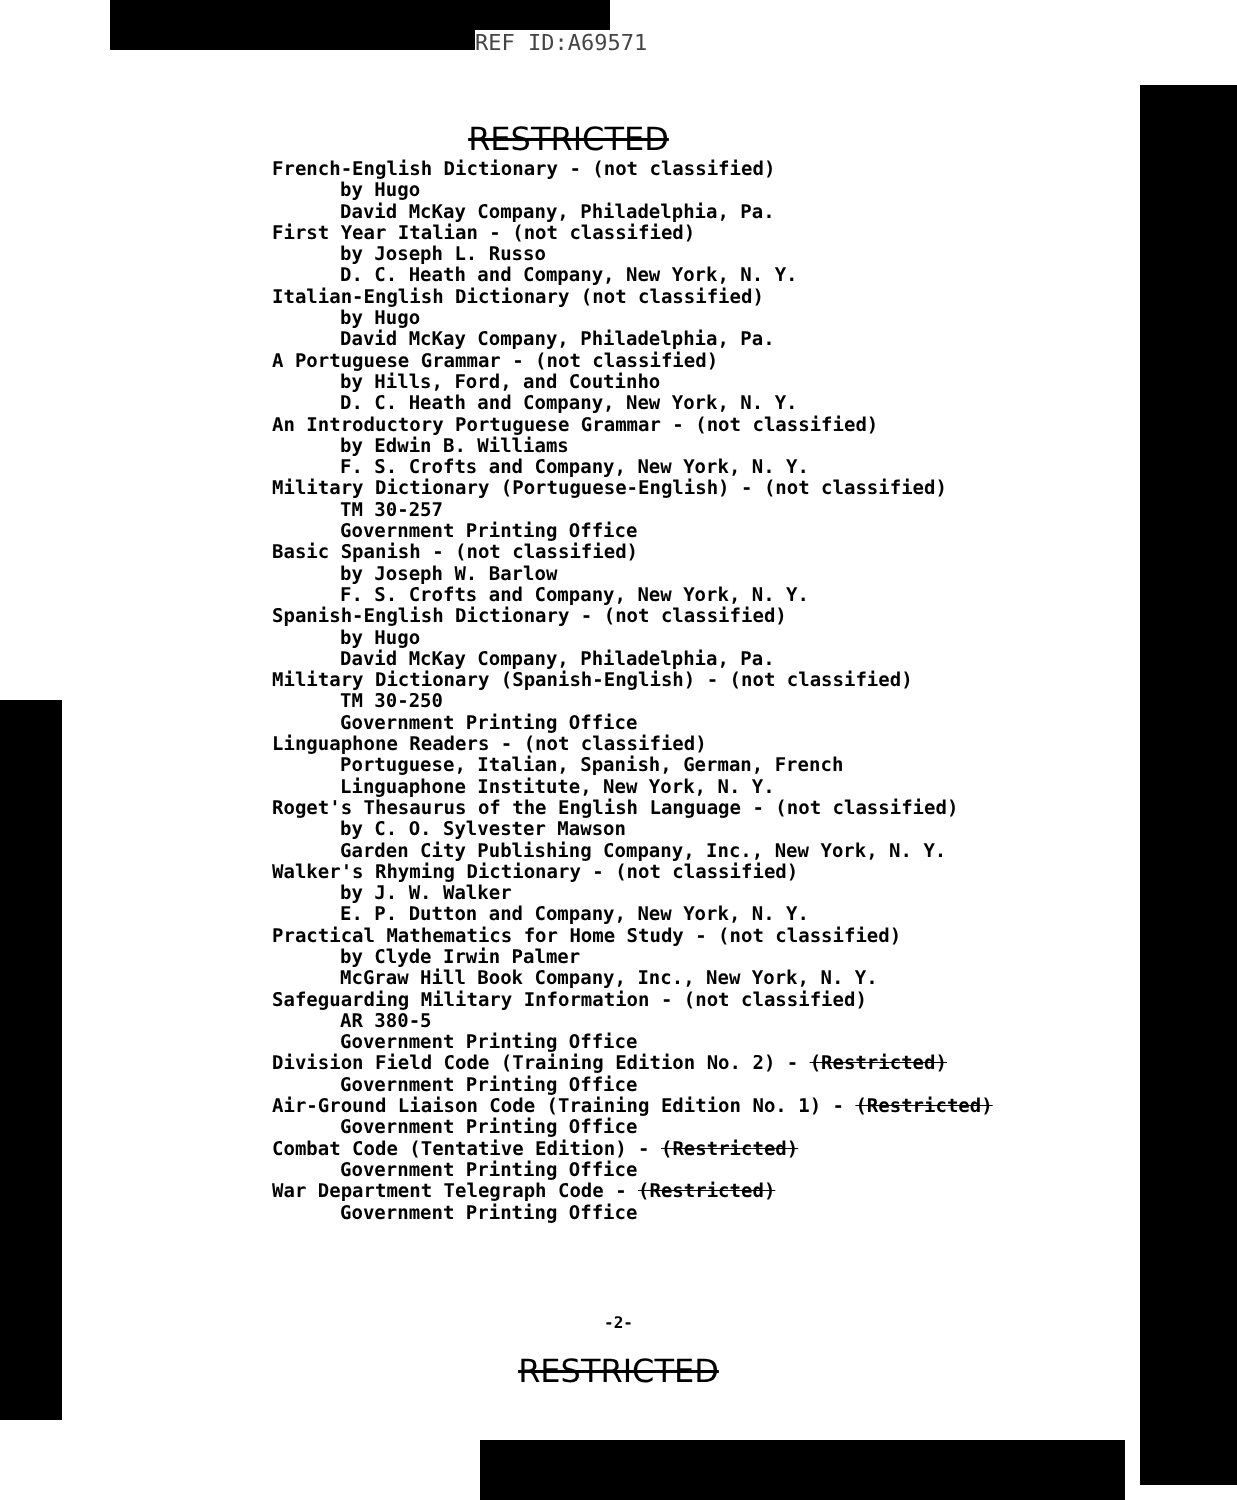REF ID:A69571
RESTRICTED
French-English Dictionary - (not classified)
by Hugo
David McKay Company, Philadelphia, Pa.
First Year Italian - (not classified)
by Joseph L. Russo
D. C. Heath and Company, New York, N. Y.
Italian-English Dictionary (not classified)
by Hugo
David McKay Company, Philadelphia, Pa.
A Portuguese Grammar - (not classified)
by Hills, Ford, and Coutinho
D. C. Heath and Company, New York, N. Y.
An Introductory Portuguese Grammar - (not classified)
by Edwin B. Williams
F. S. Crofts and Company, New York, N. Y.
Military Dictionary (Portuguese-English) - (not classified)
TM 30-257
Government Printing Office
Basic Spanish - (not classified)
by Joseph W. Barlow
F. S. Crofts and Company, New York, N. Y.
Spanish-English Dictionary - (not classified)
by Hugo
David McKay Company, Philadelphia, Pa.
Military Dictionary (Spanish-English) - (not classified)
TM 30-250
Government Printing Office
Linguaphone Readers - (not classified)
Portuguese, Italian, Spanish, German, French
Linguaphone Institute, New York, N. Y.
Roget's Thesaurus of the English Language - (not classified)
by C. O. Sylvester Mawson
Garden City Publishing Company, Inc., New York, N. Y.
Walker's Rhyming Dictionary - (not classified)
by J. W. Walker
E. P. Dutton and Company, New York, N. Y.
Practical Mathematics for Home Study - (not classified)
by Clyde Irwin Palmer
McGraw Hill Book Company, Inc., New York, N. Y.
Safeguarding Military Information - (not classified)
AR 380-5
Government Printing Office
Division Field Code (Training Edition No. 2) - (Restricted)
Government Printing Office
Air-Ground Liaison Code (Training Edition No. 1) - (Restricted)
Government Printing Office
Combat Code (Tentative Edition) - (Restricted)
Government Printing Office
War Department Telegraph Code - (Restricted)
Government Printing Office
-2-
RESTRICTED